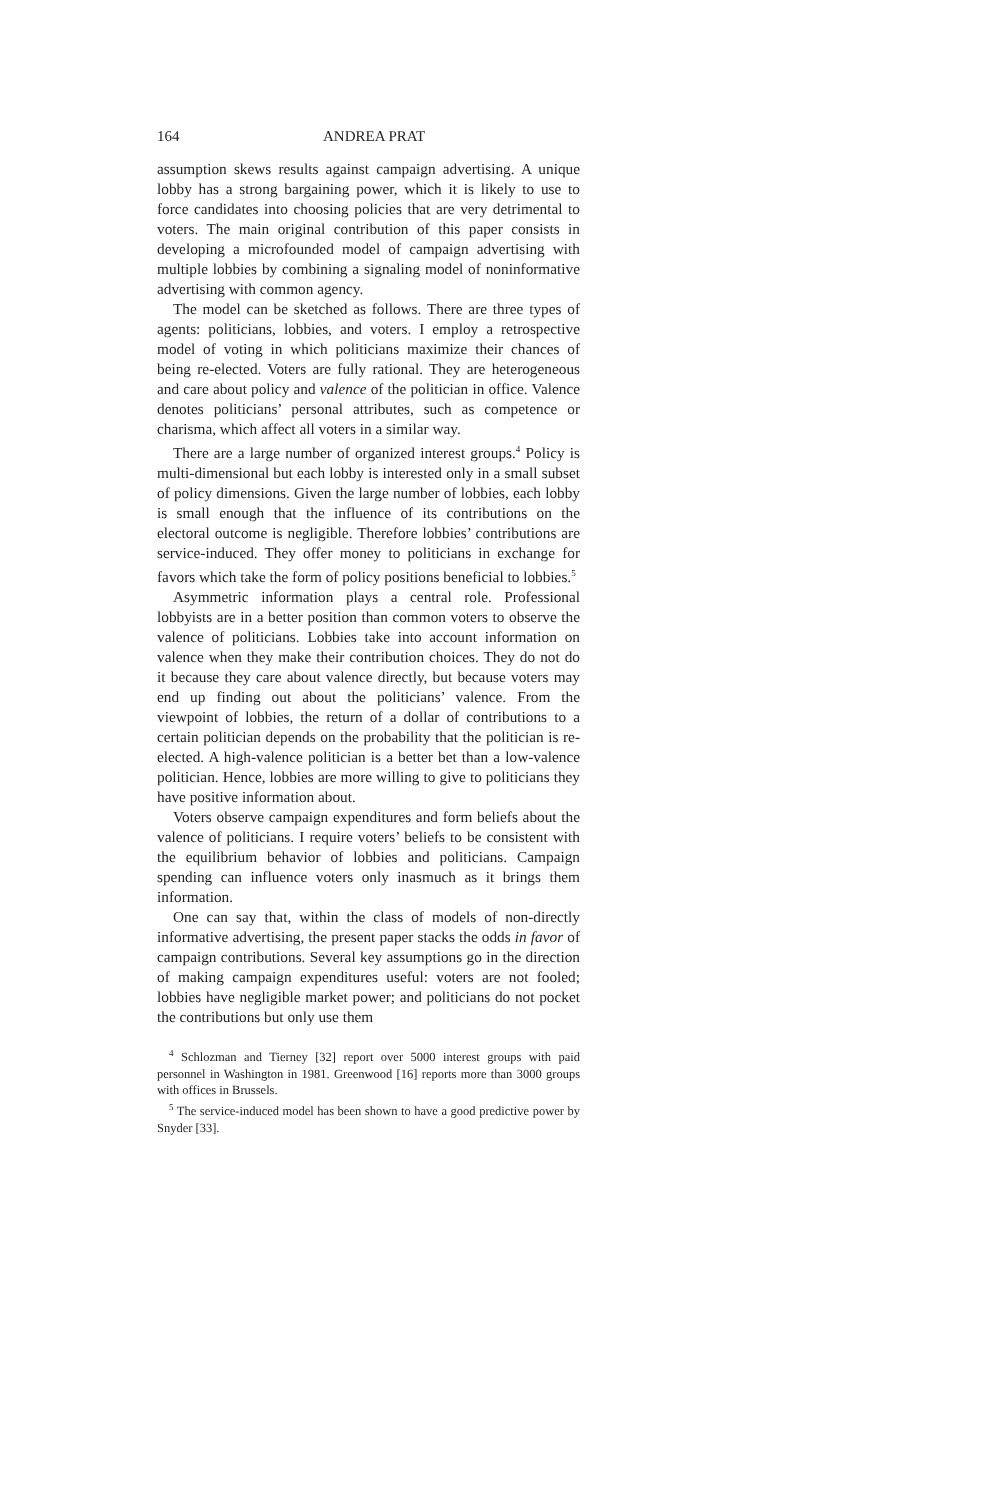164 ANDREA PRAT
assumption skews results against campaign advertising. A unique lobby has a strong bargaining power, which it is likely to use to force candidates into choosing policies that are very detrimental to voters. The main original contribution of this paper consists in developing a microfounded model of campaign advertising with multiple lobbies by combining a signaling model of noninformative advertising with common agency.
The model can be sketched as follows. There are three types of agents: politicians, lobbies, and voters. I employ a retrospective model of voting in which politicians maximize their chances of being re-elected. Voters are fully rational. They are heterogeneous and care about policy and valence of the politician in office. Valence denotes politicians’ personal attributes, such as competence or charisma, which affect all voters in a similar way.
There are a large number of organized interest groups.<sup>4</sup> Policy is multi-dimensional but each lobby is interested only in a small subset of policy dimensions. Given the large number of lobbies, each lobby is small enough that the influence of its contributions on the electoral outcome is negligible. Therefore lobbies’ contributions are service-induced. They offer money to politicians in exchange for favors which take the form of policy positions beneficial to lobbies.<sup>5</sup>
Asymmetric information plays a central role. Professional lobbyists are in a better position than common voters to observe the valence of politicians. Lobbies take into account information on valence when they make their contribution choices. They do not do it because they care about valence directly, but because voters may end up finding out about the politicians’ valence. From the viewpoint of lobbies, the return of a dollar of contributions to a certain politician depends on the probability that the politician is re-elected. A high-valence politician is a better bet than a low-valence politician. Hence, lobbies are more willing to give to politicians they have positive information about.
Voters observe campaign expenditures and form beliefs about the valence of politicians. I require voters’ beliefs to be consistent with the equilibrium behavior of lobbies and politicians. Campaign spending can influence voters only inasmuch as it brings them information.
One can say that, within the class of models of non-directly informative advertising, the present paper stacks the odds in favor of campaign contributions. Several key assumptions go in the direction of making campaign expenditures useful: voters are not fooled; lobbies have negligible market power; and politicians do not pocket the contributions but only use them
<sup>4</sup> Schlozman and Tierney [32] report over 5000 interest groups with paid personnel in Washington in 1981. Greenwood [16] reports more than 3000 groups with offices in Brussels.
<sup>5</sup> The service-induced model has been shown to have a good predictive power by Snyder [33].